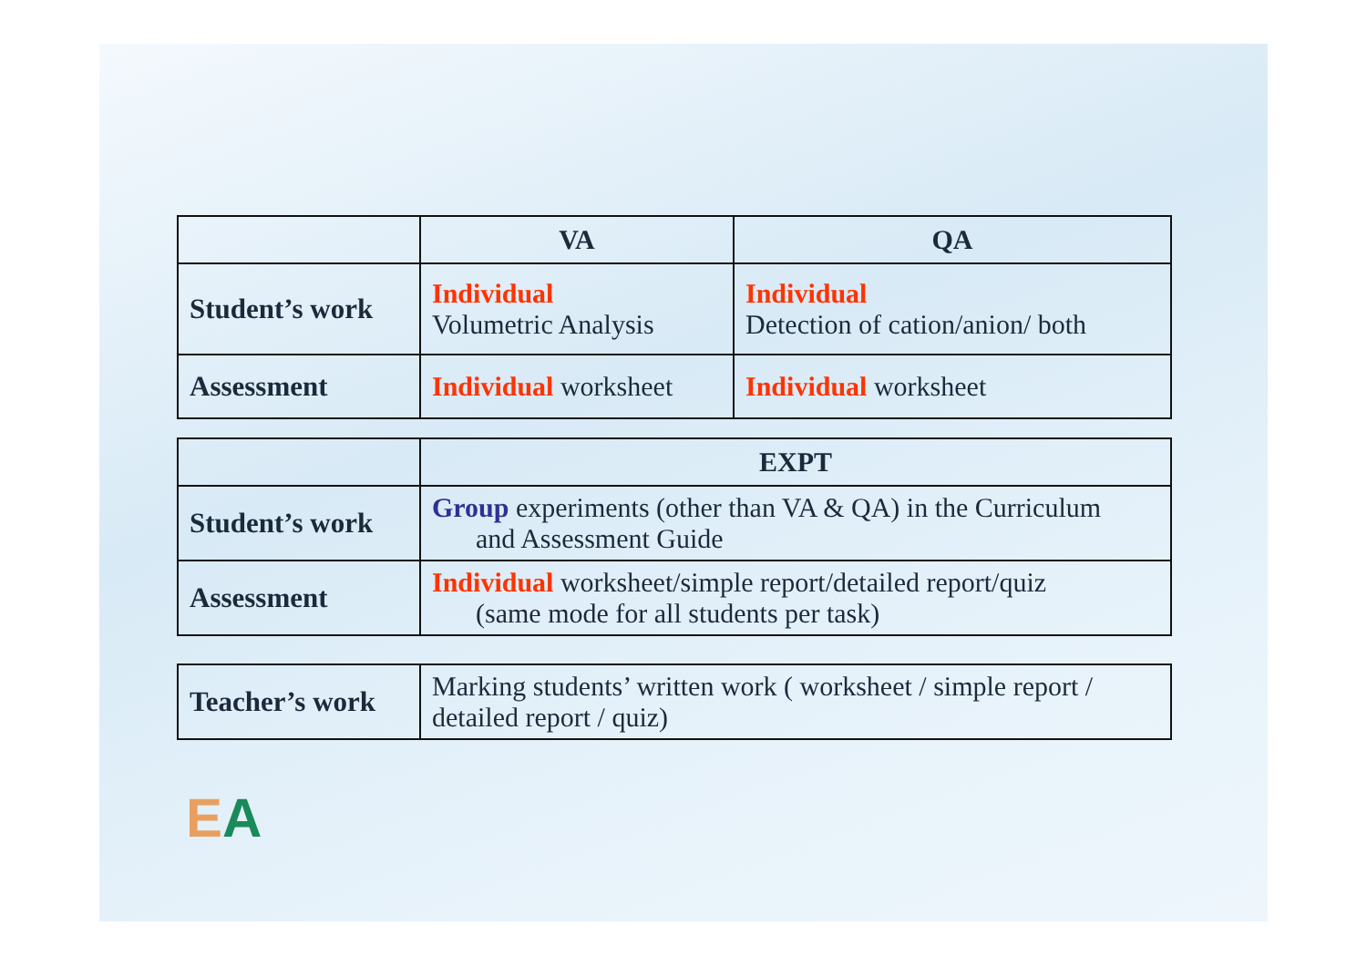| | VA | QA |
| Student’s work | Individual Volumetric Analysis | Individual Detection of cation/anion/ both |
| Assessment | Individual worksheet | Individual worksheet |
| | EXPT |
| Student’s work | Group experiments (other than VA & QA) in the Curriculum and Assessment Guide |
| Assessment | Individual worksheet/simple report/detailed report/quiz (same mode for all students per task) |
| Teacher’s work | Marking students’ written work ( worksheet / simple report / detailed report / quiz) |
EA